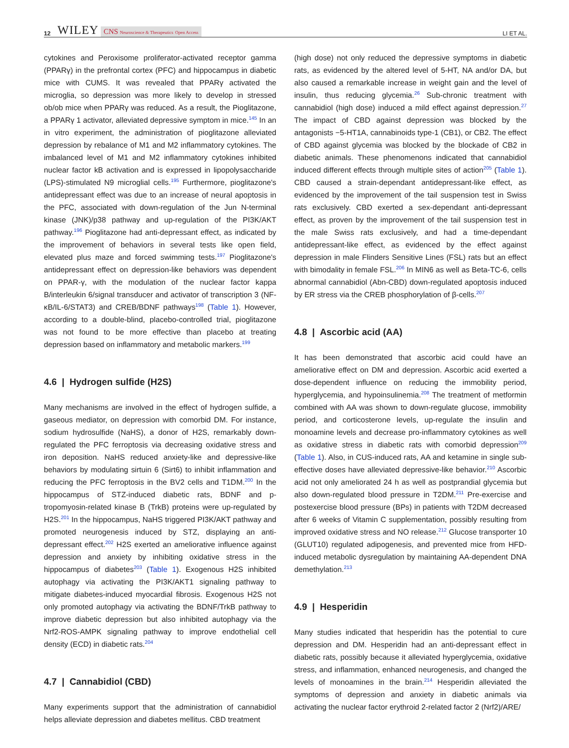12 WILEY CNS Neuroscience & Therapeutics Open Access LI ET AL.
cytokines and Peroxisome proliferator-activated receptor gamma (PPARγ) in the prefrontal cortex (PFC) and hippocampus in diabetic mice with CUMS. It was revealed that PPARγ activated the microglia, so depression was more likely to develop in stressed ob/ob mice when PPARγ was reduced. As a result, the Pioglitazone, a PPARγ 1 activator, alleviated depressive symptom in mice.<sup>145</sup> In an in vitro experiment, the administration of pioglitazone alleviated depression by rebalance of M1 and M2 inflammatory cytokines. The imbalanced level of M1 and M2 inflammatory cytokines inhibited nuclear factor kB activation and is expressed in lipopolysaccharide (LPS)-stimulated N9 microglial cells.<sup>195</sup> Furthermore, pioglitazone's antidepressant effect was due to an increase of neural apoptosis in the PFC, associated with down-regulation of the Jun N-terminal kinase (JNK)/p38 pathway and up-regulation of the PI3K/AKT pathway.<sup>196</sup> Pioglitazone had anti-depressant effect, as indicated by the improvement of behaviors in several tests like open field, elevated plus maze and forced swimming tests.<sup>197</sup> Pioglitazone's antidepressant effect on depression-like behaviors was dependent on PPAR-γ, with the modulation of the nuclear factor kappa B/interleukin 6/signal transducer and activator of transcription 3 (NF-κB/IL-6/STAT3) and CREB/BDNF pathways<sup>198</sup> (Table 1). However, according to a double-blind, placebo-controlled trial, pioglitazone was not found to be more effective than placebo at treating depression based on inflammatory and metabolic markers.<sup>199</sup>
4.6 | Hydrogen sulfide (H2S)
Many mechanisms are involved in the effect of hydrogen sulfide, a gaseous mediator, on depression with comorbid DM. For instance, sodium hydrosulfide (NaHS), a donor of H2S, remarkably down-regulated the PFC ferroptosis via decreasing oxidative stress and iron deposition. NaHS reduced anxiety-like and depressive-like behaviors by modulating sirtuin 6 (Sirt6) to inhibit inflammation and reducing the PFC ferroptosis in the BV2 cells and T1DM.<sup>200</sup> In the hippocampus of STZ-induced diabetic rats, BDNF and p-tropomyosin-related kinase B (TrkB) proteins were up-regulated by H2S.<sup>201</sup> In the hippocampus, NaHS triggered PI3K/AKT pathway and promoted neurogenesis induced by STZ, displaying an anti-depressant effect.<sup>202</sup> H2S exerted an ameliorative influence against depression and anxiety by inhibiting oxidative stress in the hippocampus of diabetes<sup>203</sup> (Table 1). Exogenous H2S inhibited autophagy via activating the PI3K/AKT1 signaling pathway to mitigate diabetes-induced myocardial fibrosis. Exogenous H2S not only promoted autophagy via activating the BDNF/TrkB pathway to improve diabetic depression but also inhibited autophagy via the Nrf2-ROS-AMPK signaling pathway to improve endothelial cell density (ECD) in diabetic rats.<sup>204</sup>
4.7 | Cannabidiol (CBD)
Many experiments support that the administration of cannabidiol helps alleviate depression and diabetes mellitus. CBD treatment
(high dose) not only reduced the depressive symptoms in diabetic rats, as evidenced by the altered level of 5-HT, NA and/or DA, but also caused a remarkable increase in weight gain and the level of insulin, thus reducing glycemia.<sup>26</sup> Sub-chronic treatment with cannabidiol (high dose) induced a mild effect against depression.<sup>27</sup> The impact of CBD against depression was blocked by the antagonists −5-HT1A, cannabinoids type-1 (CB1), or CB2. The effect of CBD against glycemia was blocked by the blockade of CB2 in diabetic animals. These phenomenons indicated that cannabidiol induced different effects through multiple sites of action<sup>205</sup> (Table 1). CBD caused a strain-dependant antidepressant-like effect, as evidenced by the improvement of the tail suspension test in Swiss rats exclusively. CBD exerted a sex-dependant anti-depressant effect, as proven by the improvement of the tail suspension test in the male Swiss rats exclusively, and had a time-dependant antidepressant-like effect, as evidenced by the effect against depression in male Flinders Sensitive Lines (FSL) rats but an effect with bimodality in female FSL.<sup>206</sup> In MIN6 as well as Beta-TC-6, cells abnormal cannabidiol (Abn-CBD) down-regulated apoptosis induced by ER stress via the CREB phosphorylation of β-cells.<sup>207</sup>
4.8 | Ascorbic acid (AA)
It has been demonstrated that ascorbic acid could have an ameliorative effect on DM and depression. Ascorbic acid exerted a dose-dependent influence on reducing the immobility period, hyperglycemia, and hypoinsulinemia.<sup>208</sup> The treatment of metformin combined with AA was shown to down-regulate glucose, immobility period, and corticosterone levels, up-regulate the insulin and monoamine levels and decrease pro-inflammatory cytokines as well as oxidative stress in diabetic rats with comorbid depression<sup>209</sup> (Table 1). Also, in CUS-induced rats, AA and ketamine in single sub-effective doses have alleviated depressive-like behavior.<sup>210</sup> Ascorbic acid not only ameliorated 24 h as well as postprandial glycemia but also down-regulated blood pressure in T2DM.<sup>211</sup> Pre-exercise and postexercise blood pressure (BPs) in patients with T2DM decreased after 6 weeks of Vitamin C supplementation, possibly resulting from improved oxidative stress and NO release.<sup>212</sup> Glucose transporter 10 (GLUT10) regulated adipogenesis, and prevented mice from HFD-induced metabolic dysregulation by maintaining AA-dependent DNA demethylation.<sup>213</sup>
4.9 | Hesperidin
Many studies indicated that hesperidin has the potential to cure depression and DM. Hesperidin had an anti-depressant effect in diabetic rats, possibly because it alleviated hyperglycemia, oxidative stress, and inflammation, enhanced neurogenesis, and changed the levels of monoamines in the brain.<sup>214</sup> Hesperidin alleviated the symptoms of depression and anxiety in diabetic animals via activating the nuclear factor erythroid 2-related factor 2 (Nrf2)/ARE/